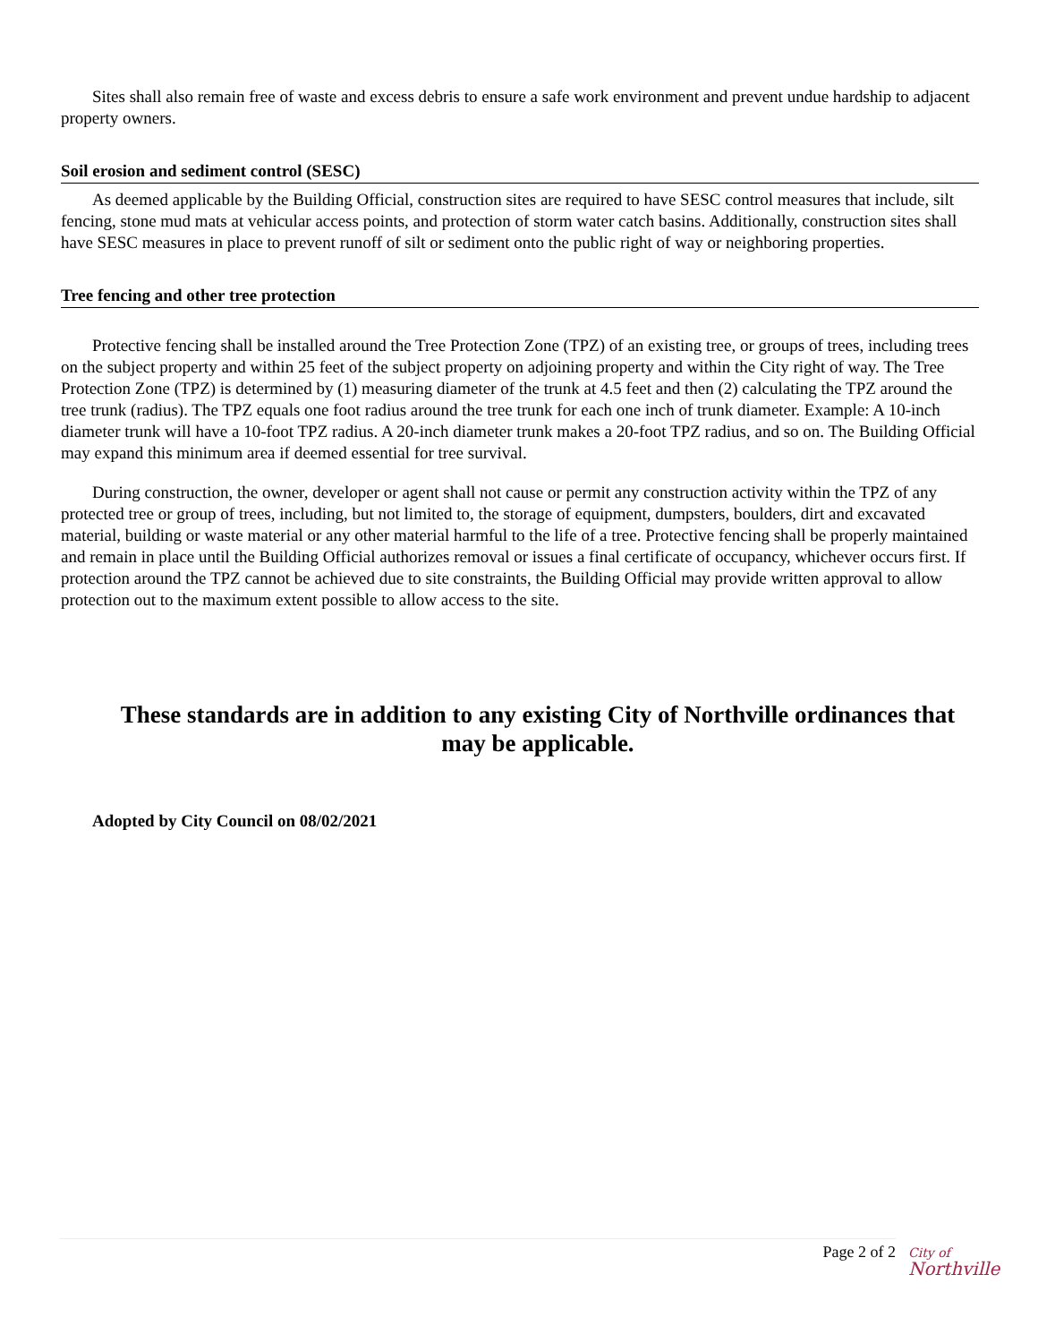Sites shall also remain free of waste and excess debris to ensure a safe work environment and prevent undue hardship to adjacent property owners.
Soil erosion and sediment control (SESC)
As deemed applicable by the Building Official, construction sites are required to have SESC control measures that include, silt fencing, stone mud mats at vehicular access points, and protection of storm water catch basins. Additionally, construction sites shall have SESC measures in place to prevent runoff of silt or sediment onto the public right of way or neighboring properties.
Tree fencing and other tree protection
Protective fencing shall be installed around the Tree Protection Zone (TPZ) of an existing tree, or groups of trees, including trees on the subject property and within 25 feet of the subject property on adjoining property and within the City right of way. The Tree Protection Zone (TPZ) is determined by (1) measuring diameter of the trunk at 4.5 feet and then (2) calculating the TPZ around the tree trunk (radius). The TPZ equals one foot radius around the tree trunk for each one inch of trunk diameter. Example: A 10-inch diameter trunk will have a 10-foot TPZ radius. A 20-inch diameter trunk makes a 20-foot TPZ radius, and so on. The Building Official may expand this minimum area if deemed essential for tree survival.
During construction, the owner, developer or agent shall not cause or permit any construction activity within the TPZ of any protected tree or group of trees, including, but not limited to, the storage of equipment, dumpsters, boulders, dirt and excavated material, building or waste material or any other material harmful to the life of a tree. Protective fencing shall be properly maintained and remain in place until the Building Official authorizes removal or issues a final certificate of occupancy, whichever occurs first. If protection around the TPZ cannot be achieved due to site constraints, the Building Official may provide written approval to allow protection out to the maximum extent possible to allow access to the site.
These standards are in addition to any existing City of Northville ordinances that may be applicable.
Adopted by City Council on 08/02/2021
Page 2 of 2
City of
Northville